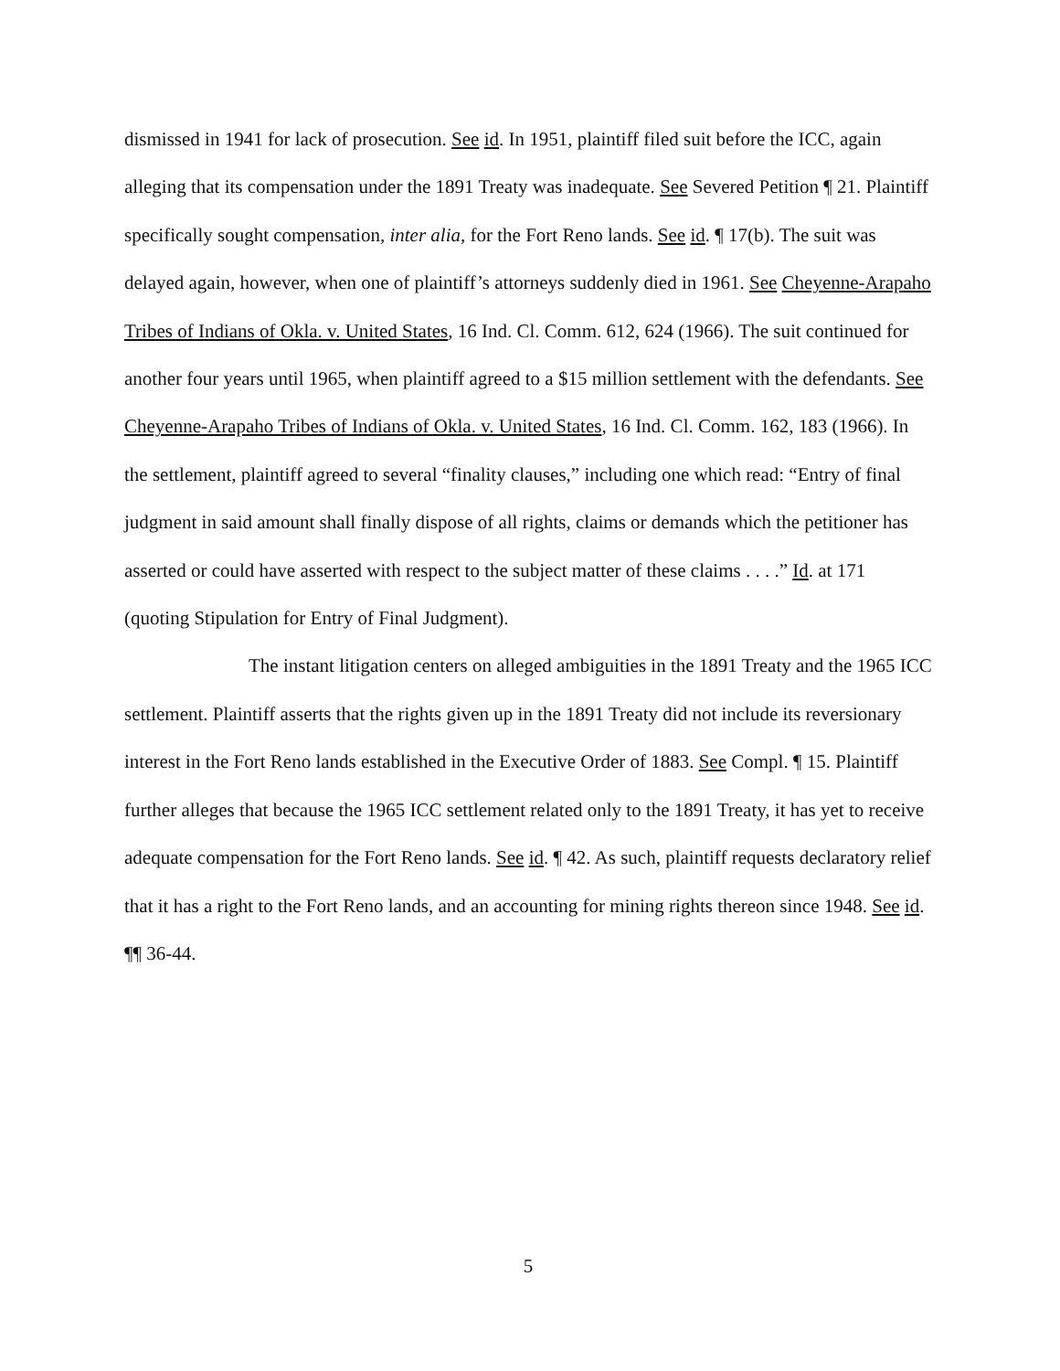dismissed in 1941 for lack of prosecution. See id. In 1951, plaintiff filed suit before the ICC, again alleging that its compensation under the 1891 Treaty was inadequate. See Severed Petition ¶ 21. Plaintiff specifically sought compensation, inter alia, for the Fort Reno lands. See id. ¶ 17(b). The suit was delayed again, however, when one of plaintiff’s attorneys suddenly died in 1961. See Cheyenne-Arapaho Tribes of Indians of Okla. v. United States, 16 Ind. Cl. Comm. 612, 624 (1966). The suit continued for another four years until 1965, when plaintiff agreed to a $15 million settlement with the defendants. See Cheyenne-Arapaho Tribes of Indians of Okla. v. United States, 16 Ind. Cl. Comm. 162, 183 (1966). In the settlement, plaintiff agreed to several “finality clauses,” including one which read: “Entry of final judgment in said amount shall finally dispose of all rights, claims or demands which the petitioner has asserted or could have asserted with respect to the subject matter of these claims . . . .” Id. at 171 (quoting Stipulation for Entry of Final Judgment).
The instant litigation centers on alleged ambiguities in the 1891 Treaty and the 1965 ICC settlement. Plaintiff asserts that the rights given up in the 1891 Treaty did not include its reversionary interest in the Fort Reno lands established in the Executive Order of 1883. See Compl. ¶ 15. Plaintiff further alleges that because the 1965 ICC settlement related only to the 1891 Treaty, it has yet to receive adequate compensation for the Fort Reno lands. See id. ¶ 42. As such, plaintiff requests declaratory relief that it has a right to the Fort Reno lands, and an accounting for mining rights thereon since 1948. See id. ¶¶ 36-44.
5